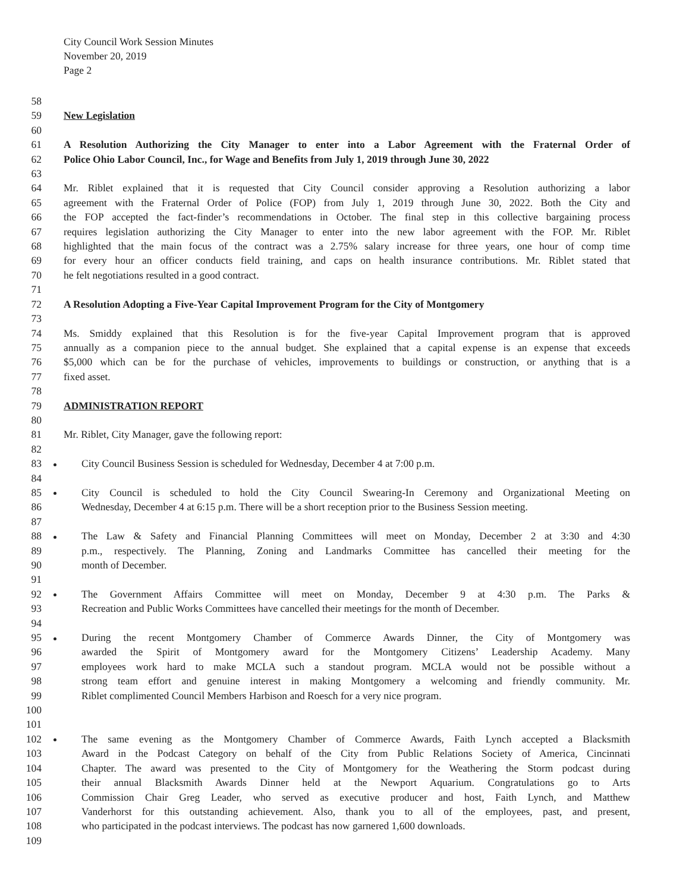City Council Work Session Minutes
November 20, 2019
Page 2
58
59 New Legislation
60
61 A Resolution Authorizing the City Manager to enter into a Labor Agreement with the Fraternal Order of
62 Police Ohio Labor Council, Inc., for Wage and Benefits from July 1, 2019 through June 30, 2022
63
64 Mr. Riblet explained that it is requested that City Council consider approving a Resolution authorizing a labor
65 agreement with the Fraternal Order of Police (FOP) from July 1, 2019 through June 30, 2022. Both the City and
66 the FOP accepted the fact-finder’s recommendations in October. The final step in this collective bargaining process
67 requires legislation authorizing the City Manager to enter into the new labor agreement with the FOP. Mr. Riblet
68 highlighted that the main focus of the contract was a 2.75% salary increase for three years, one hour of comp time
69 for every hour an officer conducts field training, and caps on health insurance contributions. Mr. Riblet stated that
70 he felt negotiations resulted in a good contract.
71
72 A Resolution Adopting a Five-Year Capital Improvement Program for the City of Montgomery
73
74 Ms. Smiddy explained that this Resolution is for the five-year Capital Improvement program that is approved
75 annually as a companion piece to the annual budget. She explained that a capital expense is an expense that exceeds
76 $5,000 which can be for the purchase of vehicles, improvements to buildings or construction, or anything that is a
77 fixed asset.
78
79 ADMINISTRATION REPORT
80
81 Mr. Riblet, City Manager, gave the following report:
82
83 City Council Business Session is scheduled for Wednesday, December 4 at 7:00 p.m.
84
85 City Council is scheduled to hold the City Council Swearing-In Ceremony and Organizational Meeting on
86 Wednesday, December 4 at 6:15 p.m. There will be a short reception prior to the Business Session meeting.
87
88 The Law & Safety and Financial Planning Committees will meet on Monday, December 2 at 3:30 and 4:30
89 p.m., respectively. The Planning, Zoning and Landmarks Committee has cancelled their meeting for the
90 month of December.
91
92 The Government Affairs Committee will meet on Monday, December 9 at 4:30 p.m. The Parks &
93 Recreation and Public Works Committees have cancelled their meetings for the month of December.
94
95 During the recent Montgomery Chamber of Commerce Awards Dinner, the City of Montgomery was
96 awarded the Spirit of Montgomery award for the Montgomery Citizens’ Leadership Academy. Many
97 employees work hard to make MCLA such a standout program. MCLA would not be possible without a
98 strong team effort and genuine interest in making Montgomery a welcoming and friendly community. Mr.
99 Riblet complimented Council Members Harbison and Roesch for a very nice program.
100
101
102 The same evening as the Montgomery Chamber of Commerce Awards, Faith Lynch accepted a Blacksmith
103 Award in the Podcast Category on behalf of the City from Public Relations Society of America, Cincinnati
104 Chapter. The award was presented to the City of Montgomery for the Weathering the Storm podcast during
105 their annual Blacksmith Awards Dinner held at the Newport Aquarium. Congratulations go to Arts
106 Commission Chair Greg Leader, who served as executive producer and host, Faith Lynch, and Matthew
107 Vanderhorst for this outstanding achievement. Also, thank you to all of the employees, past, and present,
108 who participated in the podcast interviews. The podcast has now garnered 1,600 downloads.
109